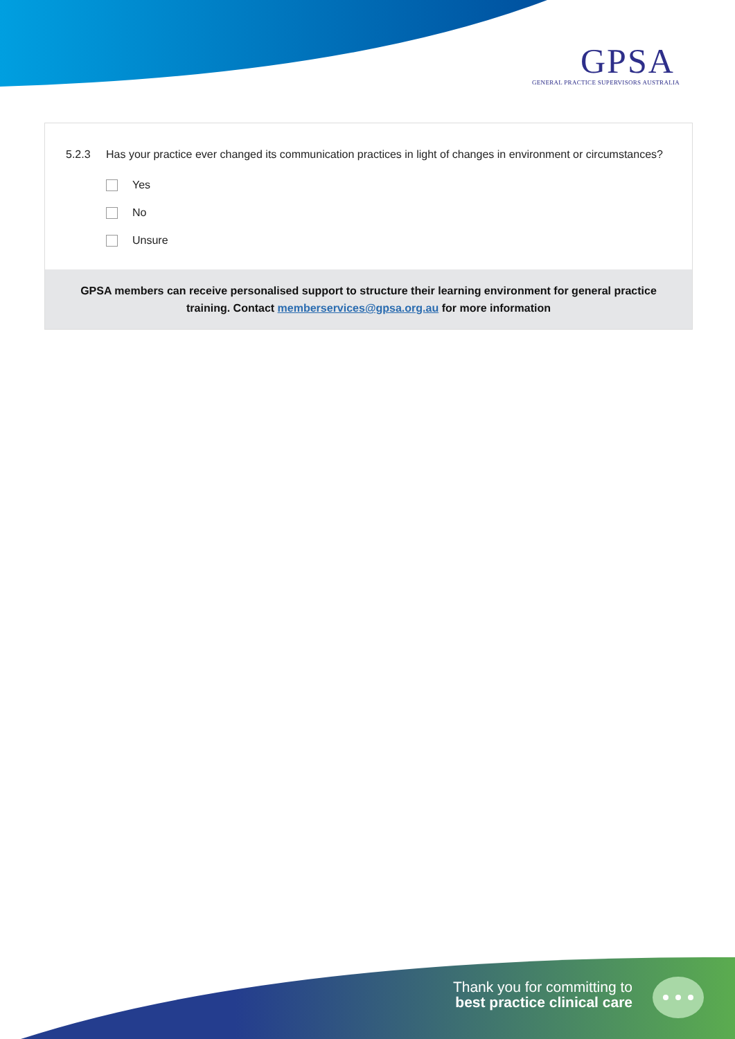GPSA
GENERAL PRACTICE SUPERVISORS AUSTRALIA
5.2.3 Has your practice ever changed its communication practices in light of changes in environment or circumstances?
Yes
No
Unsure
GPSA members can receive personalised support to structure their learning environment for general practice training. Contact memberservices@gpsa.org.au for more information
Thank you for committing to
best practice clinical care